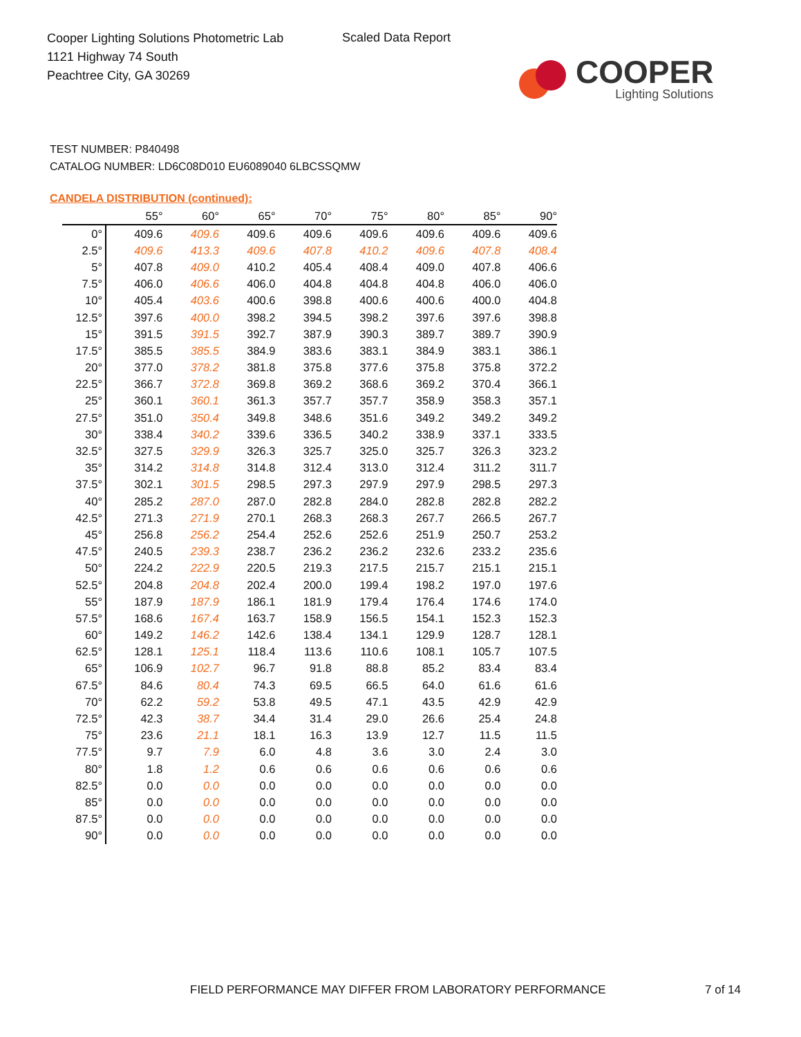Cooper Lighting Solutions Photometric Lab
1121 Highway 74 South
Peachtree City, GA 30269
Scaled Data Report
COOPER
Lighting Solutions
TEST NUMBER: P840498
CATALOG NUMBER: LD6C08D010 EU6089040 6LBCSSQMW
CANDELA DISTRIBUTION (continued):
| | 55° | 60° | 65° | 70° | 75° | 80° | 85° | 90° |
| --- | --- | --- | --- | --- | --- | --- | --- | --- |
| 0° | 409.6 | 409.6 | 409.6 | 409.6 | 409.6 | 409.6 | 409.6 | 409.6 |
| 2.5° | 409.6 | 413.3 | 409.6 | 407.8 | 410.2 | 409.6 | 407.8 | 408.4 |
| 5° | 407.8 | 409.0 | 410.2 | 405.4 | 408.4 | 409.0 | 407.8 | 406.6 |
| 7.5° | 406.0 | 406.6 | 406.0 | 404.8 | 404.8 | 404.8 | 406.0 | 406.0 |
| 10° | 405.4 | 403.6 | 400.6 | 398.8 | 400.6 | 400.6 | 400.0 | 404.8 |
| 12.5° | 397.6 | 400.0 | 398.2 | 394.5 | 398.2 | 397.6 | 397.6 | 398.8 |
| 15° | 391.5 | 391.5 | 392.7 | 387.9 | 390.3 | 389.7 | 389.7 | 390.9 |
| 17.5° | 385.5 | 385.5 | 384.9 | 383.6 | 383.1 | 384.9 | 383.1 | 386.1 |
| 20° | 377.0 | 378.2 | 381.8 | 375.8 | 377.6 | 375.8 | 375.8 | 372.2 |
| 22.5° | 366.7 | 372.8 | 369.8 | 369.2 | 368.6 | 369.2 | 370.4 | 366.1 |
| 25° | 360.1 | 360.1 | 361.3 | 357.7 | 357.7 | 358.9 | 358.3 | 357.1 |
| 27.5° | 351.0 | 350.4 | 349.8 | 348.6 | 351.6 | 349.2 | 349.2 | 349.2 |
| 30° | 338.4 | 340.2 | 339.6 | 336.5 | 340.2 | 338.9 | 337.1 | 333.5 |
| 32.5° | 327.5 | 329.9 | 326.3 | 325.7 | 325.0 | 325.7 | 326.3 | 323.2 |
| 35° | 314.2 | 314.8 | 314.8 | 312.4 | 313.0 | 312.4 | 311.2 | 311.7 |
| 37.5° | 302.1 | 301.5 | 298.5 | 297.3 | 297.9 | 297.9 | 298.5 | 297.3 |
| 40° | 285.2 | 287.0 | 287.0 | 282.8 | 284.0 | 282.8 | 282.8 | 282.2 |
| 42.5° | 271.3 | 271.9 | 270.1 | 268.3 | 268.3 | 267.7 | 266.5 | 267.7 |
| 45° | 256.8 | 256.2 | 254.4 | 252.6 | 252.6 | 251.9 | 250.7 | 253.2 |
| 47.5° | 240.5 | 239.3 | 238.7 | 236.2 | 236.2 | 232.6 | 233.2 | 235.6 |
| 50° | 224.2 | 222.9 | 220.5 | 219.3 | 217.5 | 215.7 | 215.1 | 215.1 |
| 52.5° | 204.8 | 204.8 | 202.4 | 200.0 | 199.4 | 198.2 | 197.0 | 197.6 |
| 55° | 187.9 | 187.9 | 186.1 | 181.9 | 179.4 | 176.4 | 174.6 | 174.0 |
| 57.5° | 168.6 | 167.4 | 163.7 | 158.9 | 156.5 | 154.1 | 152.3 | 152.3 |
| 60° | 149.2 | 146.2 | 142.6 | 138.4 | 134.1 | 129.9 | 128.7 | 128.1 |
| 62.5° | 128.1 | 125.1 | 118.4 | 113.6 | 110.6 | 108.1 | 105.7 | 107.5 |
| 65° | 106.9 | 102.7 | 96.7 | 91.8 | 88.8 | 85.2 | 83.4 | 83.4 |
| 67.5° | 84.6 | 80.4 | 74.3 | 69.5 | 66.5 | 64.0 | 61.6 | 61.6 |
| 70° | 62.2 | 59.2 | 53.8 | 49.5 | 47.1 | 43.5 | 42.9 | 42.9 |
| 72.5° | 42.3 | 38.7 | 34.4 | 31.4 | 29.0 | 26.6 | 25.4 | 24.8 |
| 75° | 23.6 | 21.1 | 18.1 | 16.3 | 13.9 | 12.7 | 11.5 | 11.5 |
| 77.5° | 9.7 | 7.9 | 6.0 | 4.8 | 3.6 | 3.0 | 2.4 | 3.0 |
| 80° | 1.8 | 1.2 | 0.6 | 0.6 | 0.6 | 0.6 | 0.6 | 0.6 |
| 82.5° | 0.0 | 0.0 | 0.0 | 0.0 | 0.0 | 0.0 | 0.0 | 0.0 |
| 85° | 0.0 | 0.0 | 0.0 | 0.0 | 0.0 | 0.0 | 0.0 | 0.0 |
| 87.5° | 0.0 | 0.0 | 0.0 | 0.0 | 0.0 | 0.0 | 0.0 | 0.0 |
| 90° | 0.0 | 0.0 | 0.0 | 0.0 | 0.0 | 0.0 | 0.0 | 0.0 |
FIELD PERFORMANCE MAY DIFFER FROM LABORATORY PERFORMANCE
7 of 14